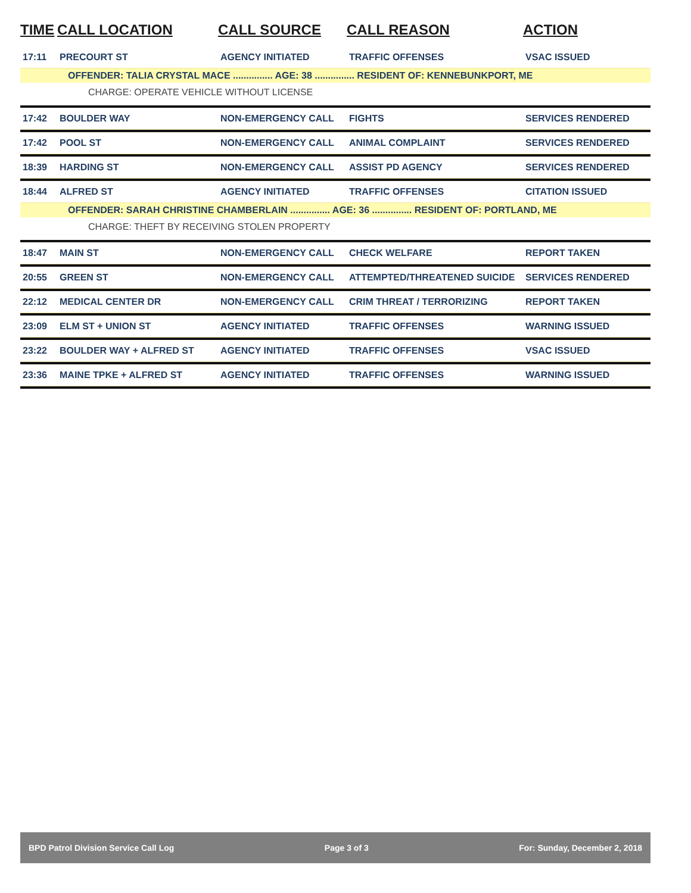| TIME | CALL LOCATION | CALL SOURCE | CALL REASON | ACTION |
| --- | --- | --- | --- | --- |
| 17:11 | PRECOURT ST | AGENCY INITIATED | TRAFFIC OFFENSES | VSAC ISSUED |
| OFFENDER: TALIA CRYSTAL MACE ............... AGE: 38 ............... RESIDENT OF: KENNEBUNKPORT, ME | | | | |
| CHARGE: OPERATE VEHICLE WITHOUT LICENSE | | | | |
| 17:42 | BOULDER WAY | NON-EMERGENCY CALL | FIGHTS | SERVICES RENDERED |
| 17:42 | POOL ST | NON-EMERGENCY CALL | ANIMAL COMPLAINT | SERVICES RENDERED |
| 18:39 | HARDING ST | NON-EMERGENCY CALL | ASSIST PD AGENCY | SERVICES RENDERED |
| 18:44 | ALFRED ST | AGENCY INITIATED | TRAFFIC OFFENSES | CITATION ISSUED |
| OFFENDER: SARAH CHRISTINE CHAMBERLAIN ............... AGE: 36 ............... RESIDENT OF: PORTLAND, ME | | | | |
| CHARGE: THEFT BY RECEIVING STOLEN PROPERTY | | | | |
| 18:47 | MAIN ST | NON-EMERGENCY CALL | CHECK WELFARE | REPORT TAKEN |
| 20:55 | GREEN ST | NON-EMERGENCY CALL | ATTEMPTED/THREATENED SUICIDE | SERVICES RENDERED |
| 22:12 | MEDICAL CENTER DR | NON-EMERGENCY CALL | CRIM THREAT / TERRORIZING | REPORT TAKEN |
| 23:09 | ELM ST + UNION ST | AGENCY INITIATED | TRAFFIC OFFENSES | WARNING ISSUED |
| 23:22 | BOULDER WAY + ALFRED ST | AGENCY INITIATED | TRAFFIC OFFENSES | VSAC ISSUED |
| 23:36 | MAINE TPKE + ALFRED ST | AGENCY INITIATED | TRAFFIC OFFENSES | WARNING ISSUED |
BPD Patrol Division Service Call Log Page 3 of 3 For: Sunday, December 2, 2018